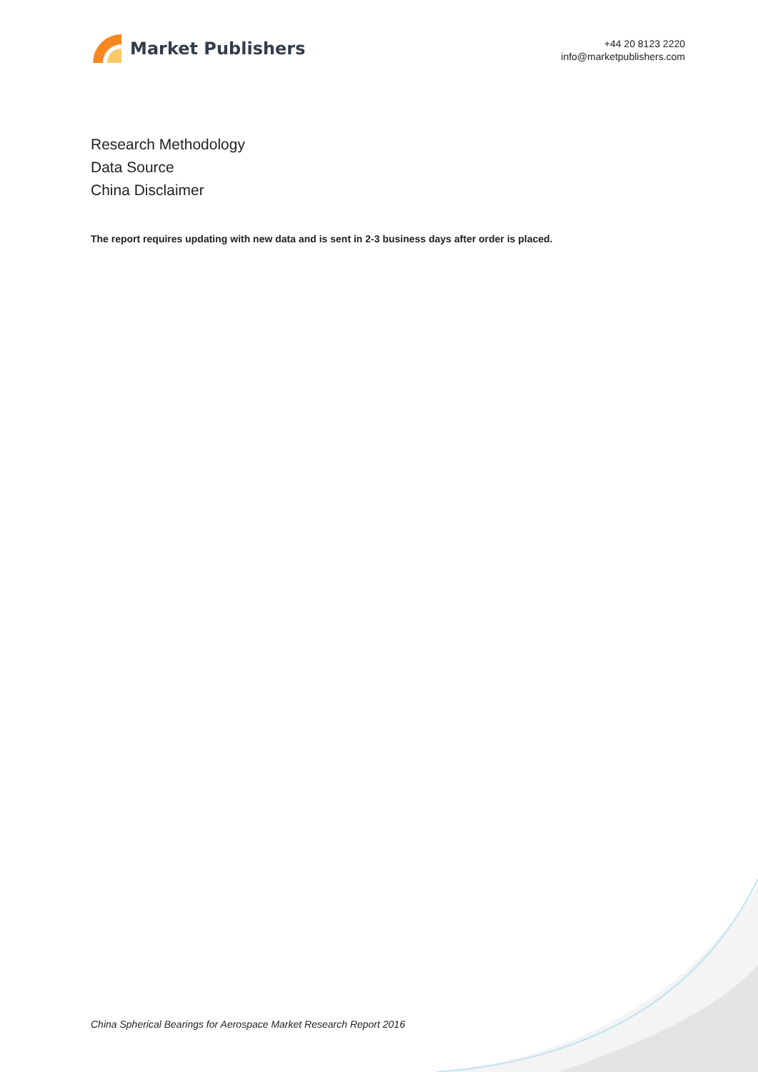Market Publishers
+44 20 8123 2220
info@marketpublishers.com
Research Methodology
Data Source
China Disclaimer
The report requires updating with new data and is sent in 2-3 business days after order is placed.
China Spherical Bearings for Aerospace Market Research Report 2016